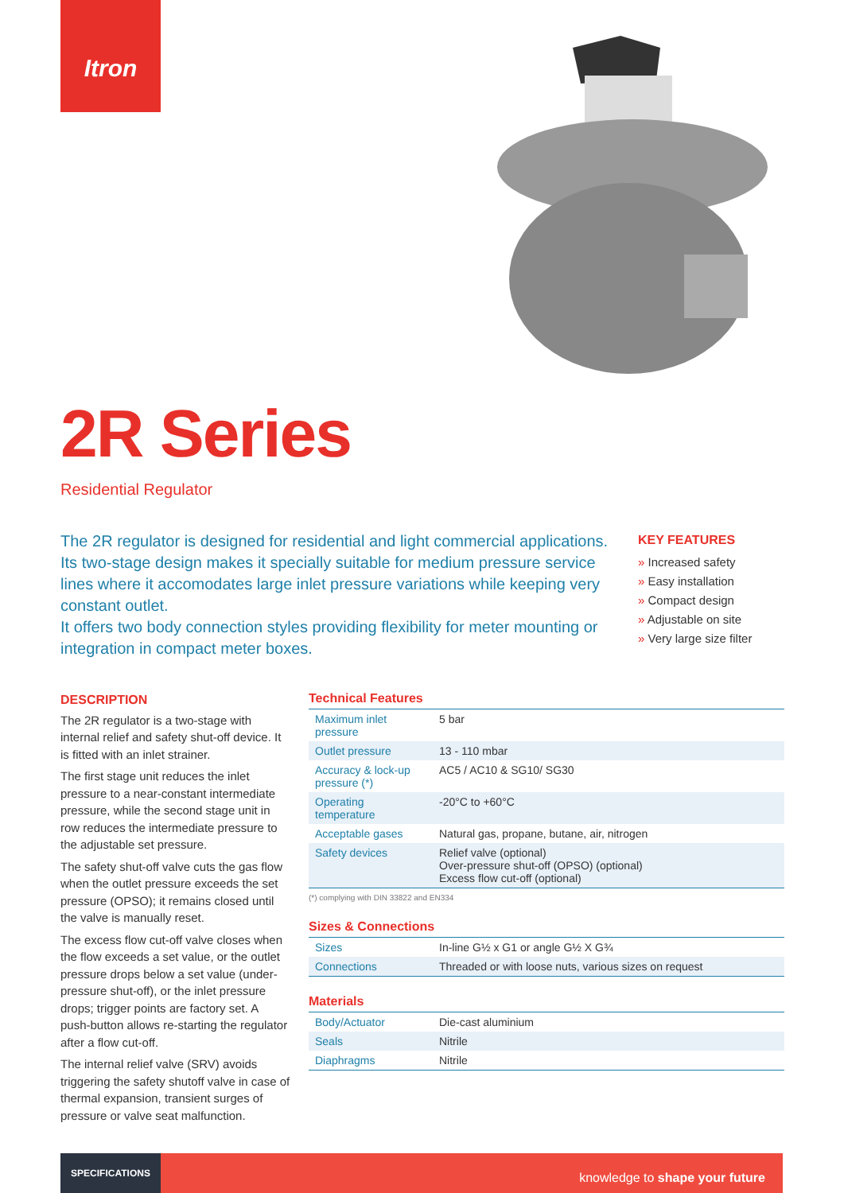Itron
2R Series
Residential Regulator
The 2R regulator is designed for residential and light commercial applications. Its two-stage design makes it specially suitable for medium pressure service lines where it accomodates large inlet pressure variations while keeping very constant outlet.
It offers two body connection styles providing flexibility for meter mounting or integration in compact meter boxes.
KEY FEATURES
» Increased safety
» Easy installation
» Compact design
» Adjustable on site
» Very large size filter
DESCRIPTION
The 2R regulator is a two-stage with internal relief and safety shut-off device. It is fitted with an inlet strainer.
The first stage unit reduces the inlet pressure to a near-constant intermediate pressure, while the second stage unit in row reduces the intermediate pressure to the adjustable set pressure.
The safety shut-off valve cuts the gas flow when the outlet pressure exceeds the set pressure (OPSO); it remains closed until the valve is manually reset.
The excess flow cut-off valve closes when the flow exceeds a set value, or the outlet pressure drops below a set value (under-pressure shut-off), or the inlet pressure drops; trigger points are factory set. A push-button allows re-starting the regulator after a flow cut-off.
The internal relief valve (SRV) avoids triggering the safety shutoff valve in case of thermal expansion, transient surges of pressure or valve seat malfunction.
Technical Features
| Maximum inlet pressure | 5 bar |
| Outlet pressure | 13 - 110 mbar |
| Accuracy & lock-up pressure (*) | AC5 / AC10 & SG10/ SG30 |
| Operating temperature | -20°C to +60°C |
| Acceptable gases | Natural gas, propane, butane, air, nitrogen |
| Safety devices | Relief valve (optional) Over-pressure shut-off (OPSO) (optional) Excess flow cut-off (optional) |
(*) complying with DIN 33822 and EN334
Sizes & Connections
| Sizes | In-line G½ x G1 or angle G½ X G¾ |
| Connections | Threaded or with loose nuts, various sizes on request |
Materials
| Body/Actuator | Die-cast aluminium |
| Seals | Nitrile |
| Diaphragms | Nitrile |
SPECIFICATIONS
knowledge to shape your future